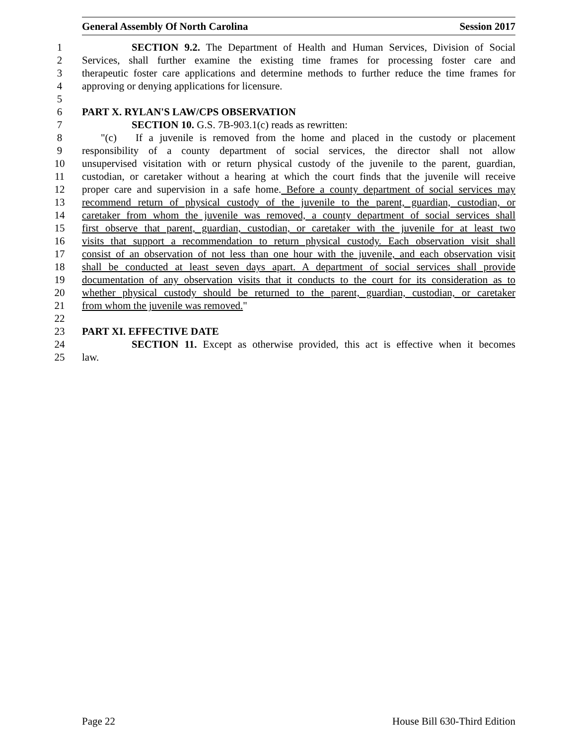General Assembly Of North Carolina Session 2017
1 SECTION 9.2. The Department of Health and Human Services, Division of Social
2 Services, shall further examine the existing time frames for processing foster care and
3 therapeutic foster care applications and determine methods to further reduce the time frames for
4 approving or denying applications for licensure.
5
6 PART X. RYLAN'S LAW/CPS OBSERVATION
7 SECTION 10. G.S. 7B-903.1(c) reads as rewritten:
8 "(c) If a juvenile is removed from the home and placed in the custody or placement
9 responsibility of a county department of social services, the director shall not allow
10 unsupervised visitation with or return physical custody of the juvenile to the parent, guardian,
11 custodian, or caretaker without a hearing at which the court finds that the juvenile will receive
12 proper care and supervision in a safe home. Before a county department of social services may
13 recommend return of physical custody of the juvenile to the parent, guardian, custodian, or
14 caretaker from whom the juvenile was removed, a county department of social services shall
15 first observe that parent, guardian, custodian, or caretaker with the juvenile for at least two
16 visits that support a recommendation to return physical custody. Each observation visit shall
17 consist of an observation of not less than one hour with the juvenile, and each observation visit
18 shall be conducted at least seven days apart. A department of social services shall provide
19 documentation of any observation visits that it conducts to the court for its consideration as to
20 whether physical custody should be returned to the parent, guardian, custodian, or caretaker
21 from whom the juvenile was removed."
22
23 PART XI. EFFECTIVE DATE
24 SECTION 11. Except as otherwise provided, this act is effective when it becomes
25 law.
Page 22 House Bill 630-Third Edition